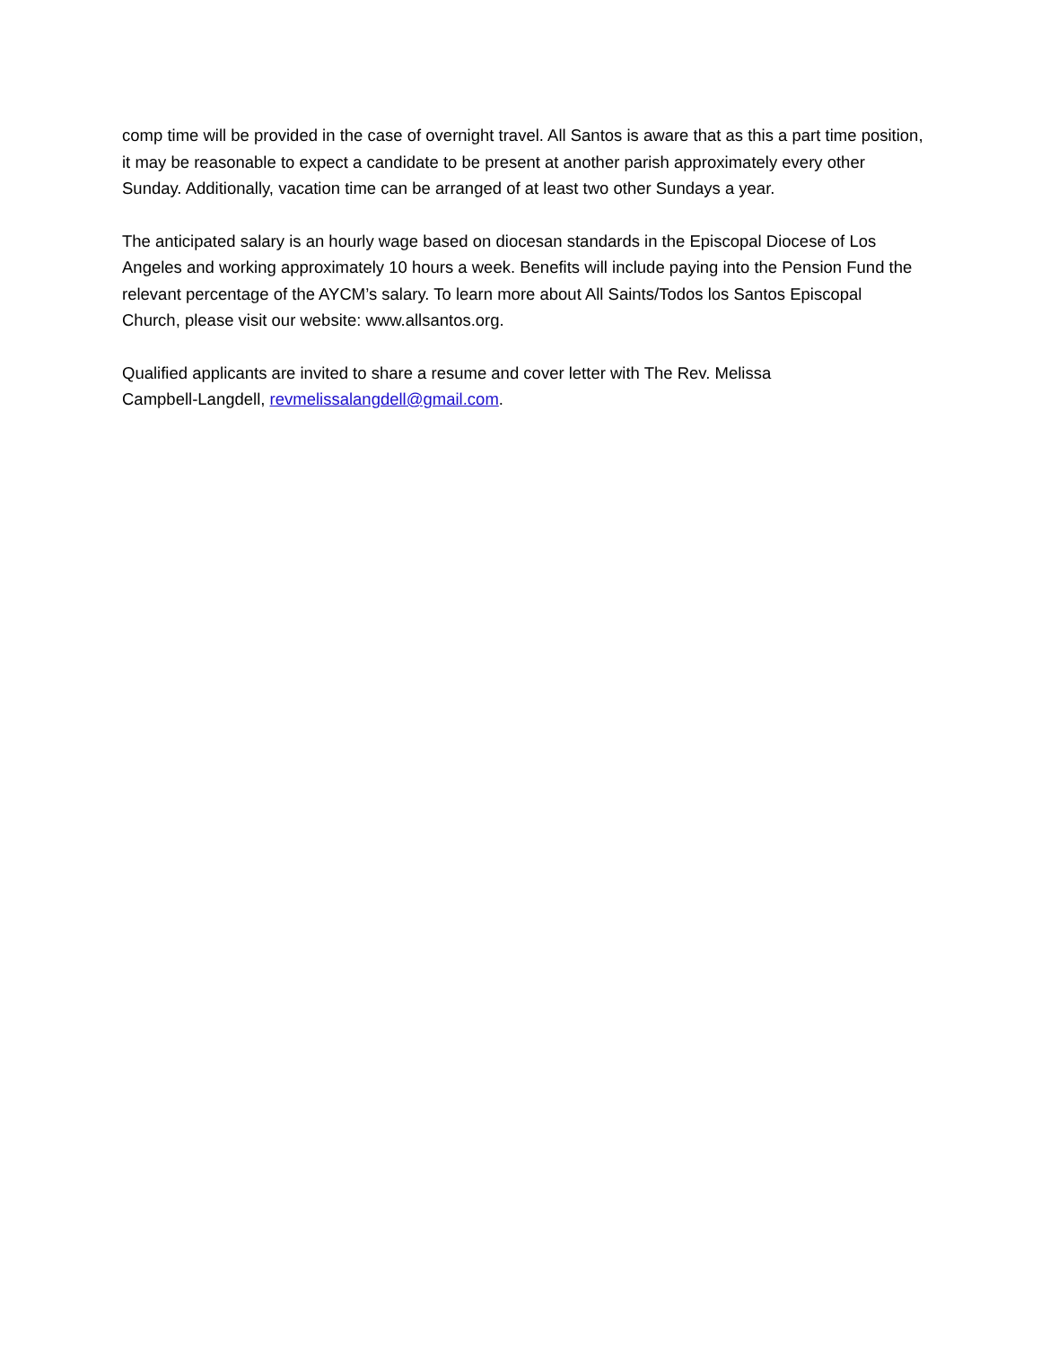comp time will be provided in the case of overnight travel. All Santos is aware that as this a part time position, it may be reasonable to expect a candidate to be present at another parish approximately every other Sunday. Additionally, vacation time can be arranged of at least two other Sundays a year.
The anticipated salary is an hourly wage based on diocesan standards in the Episcopal Diocese of Los Angeles and working approximately 10 hours a week. Benefits will include paying into the Pension Fund the relevant percentage of the AYCM’s salary. To learn more about All Saints/Todos los Santos Episcopal Church, please visit our website: www.allsantos.org.
Qualified applicants are invited to share a resume and cover letter with The Rev. Melissa
Campbell-Langdell, revmelissalangdell@gmail.com.